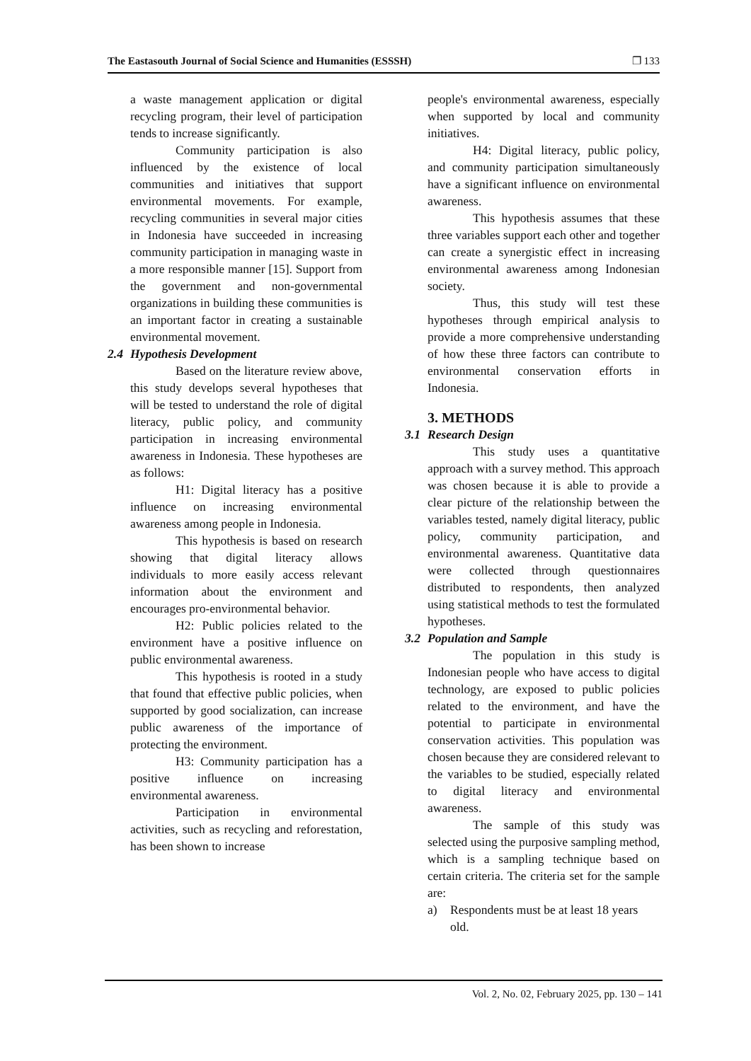The Eastasouth Journal of Social Science and Humanities (ESSSH) ❐ 133
a waste management application or digital recycling program, their level of participation tends to increase significantly.
Community participation is also influenced by the existence of local communities and initiatives that support environmental movements. For example, recycling communities in several major cities in Indonesia have succeeded in increasing community participation in managing waste in a more responsible manner [15]. Support from the government and non-governmental organizations in building these communities is an important factor in creating a sustainable environmental movement.
2.4 Hypothesis Development
Based on the literature review above, this study develops several hypotheses that will be tested to understand the role of digital literacy, public policy, and community participation in increasing environmental awareness in Indonesia. These hypotheses are as follows:
H1: Digital literacy has a positive influence on increasing environmental awareness among people in Indonesia.
This hypothesis is based on research showing that digital literacy allows individuals to more easily access relevant information about the environment and encourages pro-environmental behavior.
H2: Public policies related to the environment have a positive influence on public environmental awareness.
This hypothesis is rooted in a study that found that effective public policies, when supported by good socialization, can increase public awareness of the importance of protecting the environment.
H3: Community participation has a positive influence on increasing environmental awareness.
Participation in environmental activities, such as recycling and reforestation, has been shown to increase
people's environmental awareness, especially when supported by local and community initiatives.
H4: Digital literacy, public policy, and community participation simultaneously have a significant influence on environmental awareness.
This hypothesis assumes that these three variables support each other and together can create a synergistic effect in increasing environmental awareness among Indonesian society.
Thus, this study will test these hypotheses through empirical analysis to provide a more comprehensive understanding of how these three factors can contribute to environmental conservation efforts in Indonesia.
3. METHODS
3.1 Research Design
This study uses a quantitative approach with a survey method. This approach was chosen because it is able to provide a clear picture of the relationship between the variables tested, namely digital literacy, public policy, community participation, and environmental awareness. Quantitative data were collected through questionnaires distributed to respondents, then analyzed using statistical methods to test the formulated hypotheses.
3.2 Population and Sample
The population in this study is Indonesian people who have access to digital technology, are exposed to public policies related to the environment, and have the potential to participate in environmental conservation activities. This population was chosen because they are considered relevant to the variables to be studied, especially related to digital literacy and environmental awareness.
The sample of this study was selected using the purposive sampling method, which is a sampling technique based on certain criteria. The criteria set for the sample are:
a) Respondents must be at least 18 years old.
Vol. 2, No. 02, February 2025, pp. 130 – 141